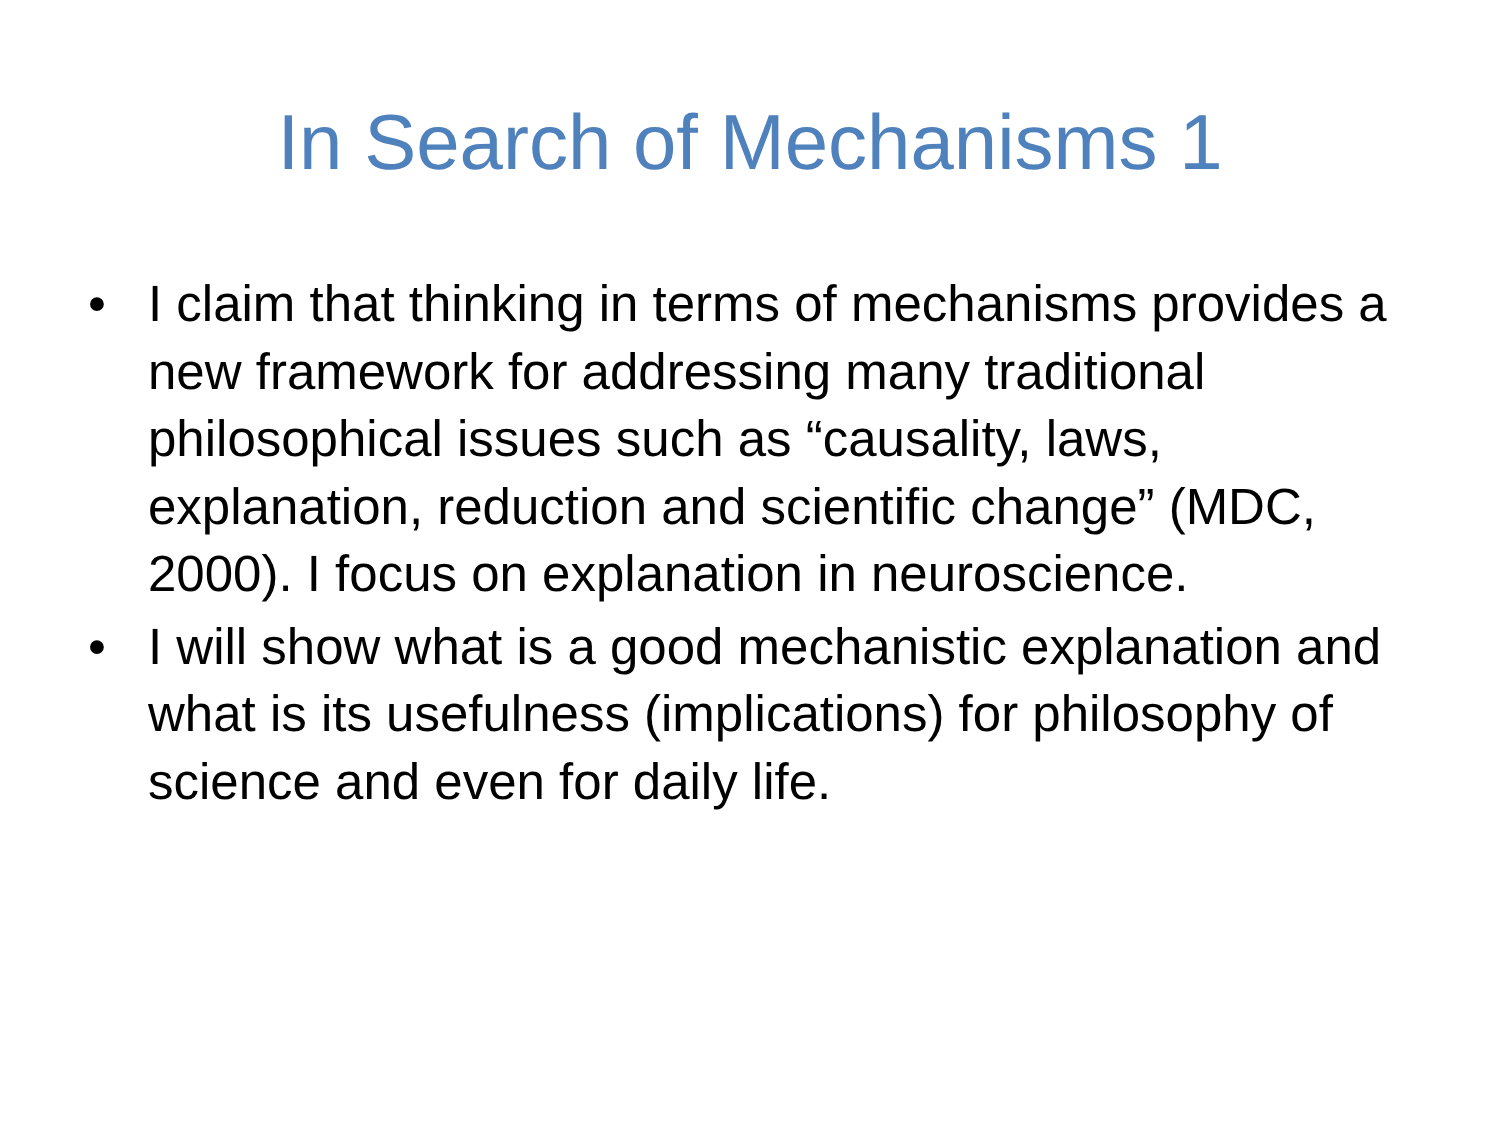In Search of Mechanisms 1
• I claim that thinking in terms of mechanisms provides a new framework for addressing many traditional philosophical issues such as “causality, laws, explanation, reduction and scientific change” (MDC, 2000). I focus on explanation in neuroscience.
• I will show what is a good mechanistic explanation and what is its usefulness (implications) for philosophy of science and even for daily life.